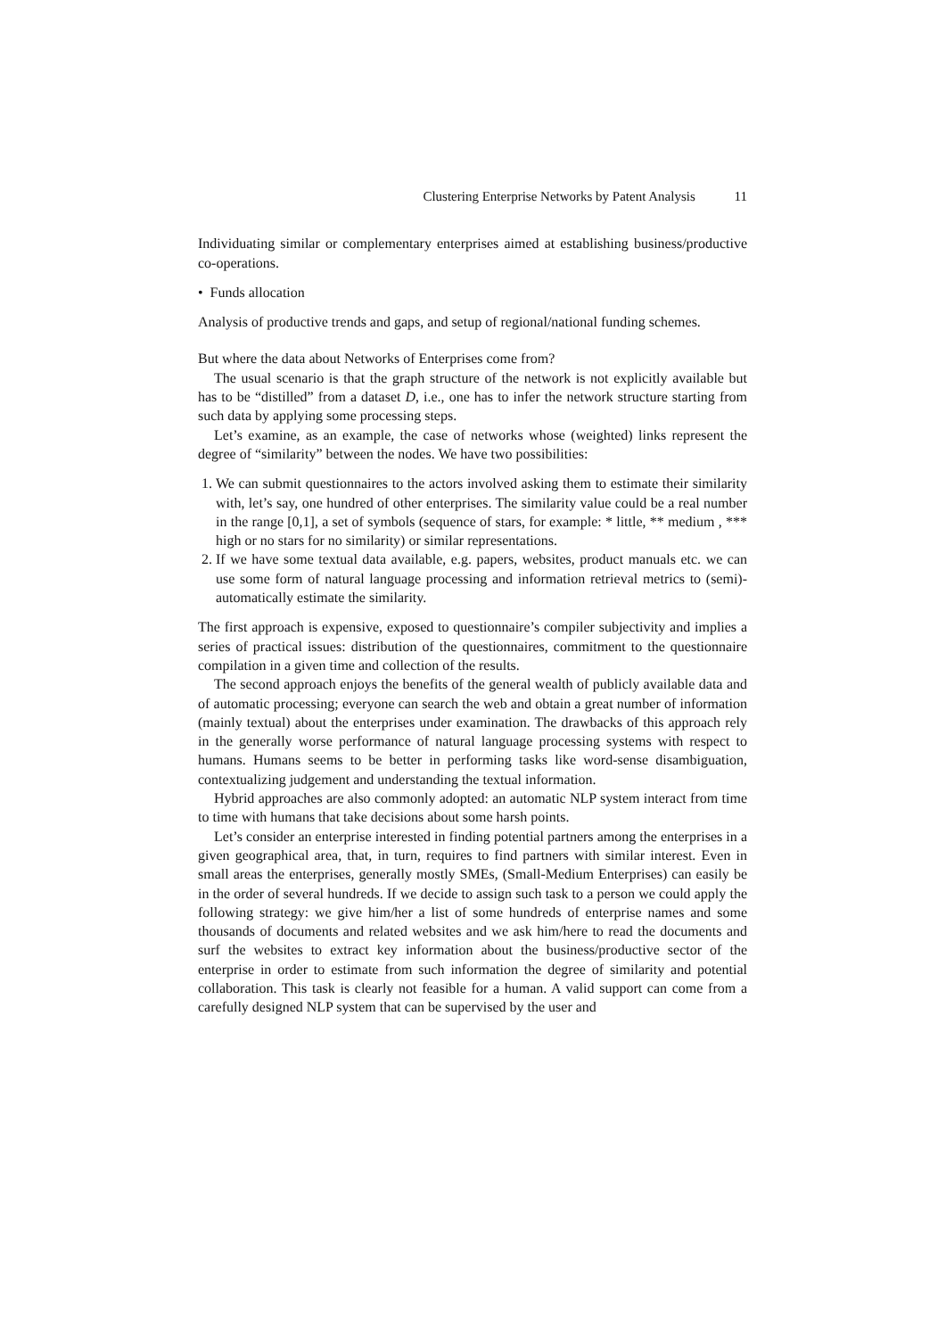Clustering Enterprise Networks by Patent Analysis 11
Individuating similar or complementary enterprises aimed at establishing business/productive co-operations.
• Funds allocation
Analysis of productive trends and gaps, and setup of regional/national funding schemes.
But where the data about Networks of Enterprises come from?
The usual scenario is that the graph structure of the network is not explicitly available but has to be “distilled” from a dataset D, i.e., one has to infer the network structure starting from such data by applying some processing steps.
Let’s examine, as an example, the case of networks whose (weighted) links represent the degree of “similarity” between the nodes. We have two possibilities:
1. We can submit questionnaires to the actors involved asking them to estimate their similarity with, let’s say, one hundred of other enterprises. The similarity value could be a real number in the range [0,1], a set of symbols (sequence of stars, for example: * little, ** medium , *** high or no stars for no similarity) or similar representations.
2. If we have some textual data available, e.g. papers, websites, product manuals etc. we can use some form of natural language processing and information retrieval metrics to (semi)-automatically estimate the similarity.
The first approach is expensive, exposed to questionnaire’s compiler subjectivity and implies a series of practical issues: distribution of the questionnaires, commitment to the questionnaire compilation in a given time and collection of the results.
The second approach enjoys the benefits of the general wealth of publicly available data and of automatic processing; everyone can search the web and obtain a great number of information (mainly textual) about the enterprises under examination. The drawbacks of this approach rely in the generally worse performance of natural language processing systems with respect to humans. Humans seems to be better in performing tasks like word-sense disambiguation, contextualizing judgement and understanding the textual information.
Hybrid approaches are also commonly adopted: an automatic NLP system interact from time to time with humans that take decisions about some harsh points.
Let’s consider an enterprise interested in finding potential partners among the enterprises in a given geographical area, that, in turn, requires to find partners with similar interest. Even in small areas the enterprises, generally mostly SMEs, (Small-Medium Enterprises) can easily be in the order of several hundreds. If we decide to assign such task to a person we could apply the following strategy: we give him/her a list of some hundreds of enterprise names and some thousands of documents and related websites and we ask him/here to read the documents and surf the websites to extract key information about the business/productive sector of the enterprise in order to estimate from such information the degree of similarity and potential collaboration. This task is clearly not feasible for a human. A valid support can come from a carefully designed NLP system that can be supervised by the user and